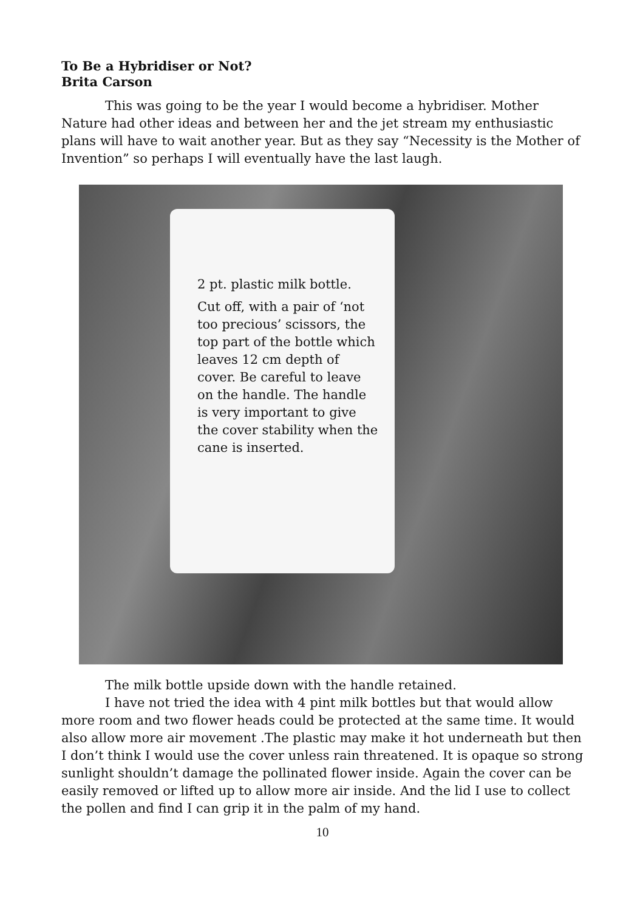To Be a Hybridiser or Not?
Brita Carson
This was going to be the year I would become a hybridiser. Mother Nature had other ideas and between her and the jet stream my enthusiastic plans will have to wait another year. But as they say “Necessity is the Mother of Invention” so perhaps I will eventually have the last laugh.
2 pt. plastic milk bottle.
Cut off, with a pair of ‘not too precious’ scissors, the top part of the bottle which leaves 12 cm depth of cover. Be careful to leave on the handle. The handle is very important to give the cover stability when the cane is inserted.
The milk bottle upside down with the handle retained.
I have not tried the idea with 4 pint milk bottles but that would allow more room and two flower heads could be protected at the same time. It would also allow more air movement .The plastic may make it hot underneath but then I don’t think I would use the cover unless rain threatened. It is opaque so strong sunlight shouldn’t damage the pollinated flower inside. Again the cover can be easily removed or lifted up to allow more air inside. And the lid I use to collect the pollen and find I can grip it in the palm of my hand.
10